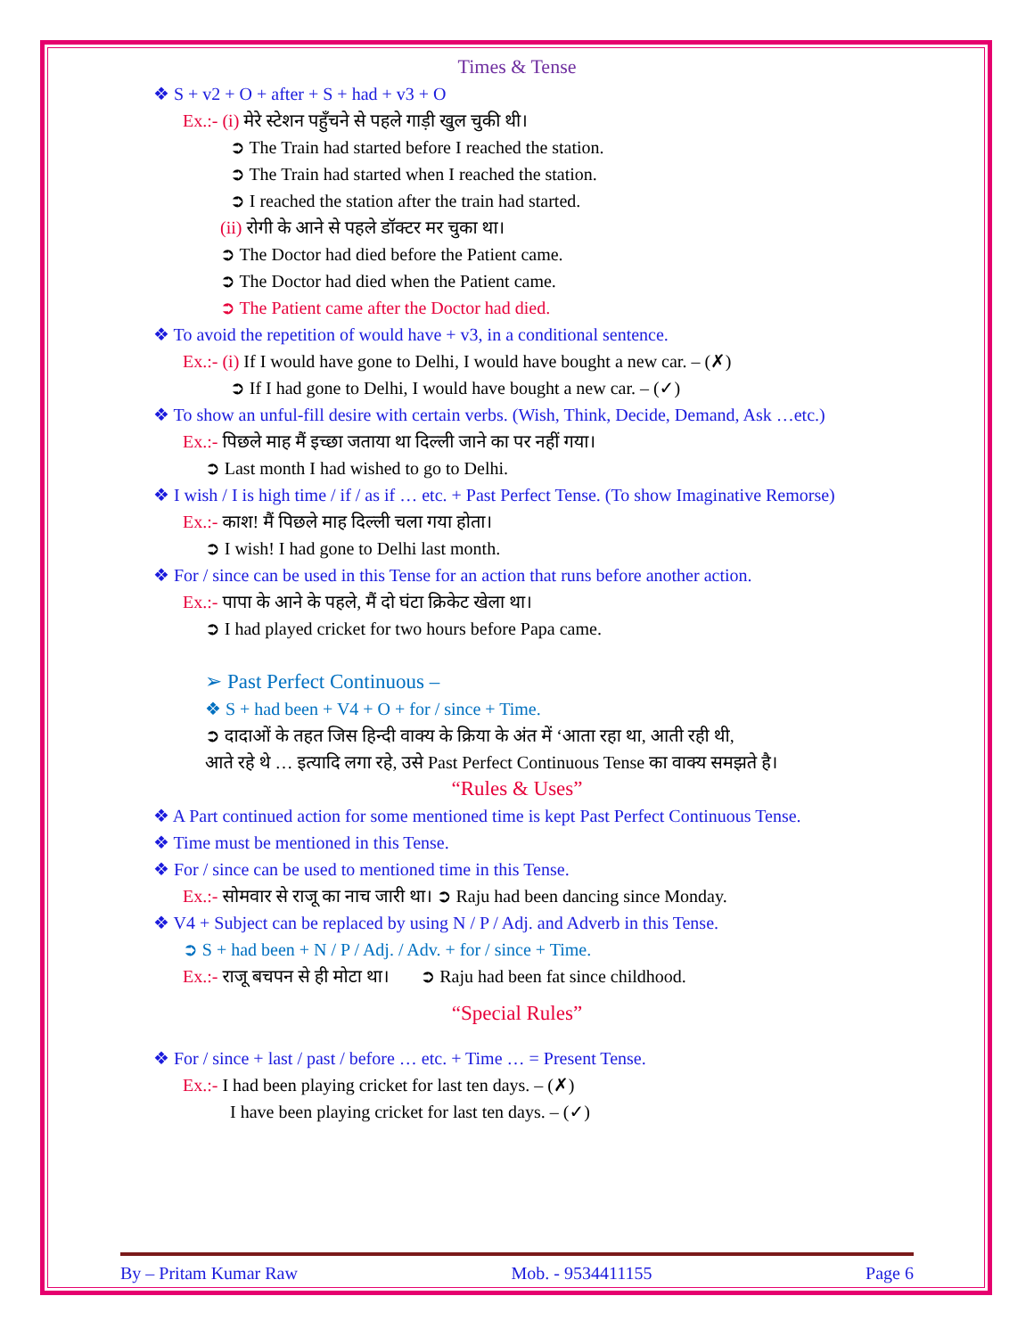Times & Tense
❖ S + v2 + O + after + S + had + v3 + O
Ex.:- (i) मेरे स्टेशन पहुँचने से पहले गाड़ी खुल चुकी थी।
➲ The Train had started before I reached the station.
➲ The Train had started when I reached the station.
➲ I reached the station after the train had started.
(ii) रोगी के आने से पहले डॉक्टर मर चुका था।
➲ The Doctor had died before the Patient came.
➲ The Doctor had died when the Patient came.
➲ The Patient came after the Doctor had died.
❖ To avoid the repetition of would have + v3, in a conditional sentence.
Ex.:- (i) If I would have gone to Delhi, I would have bought a new car. – (✗)
➲ If I had gone to Delhi, I would have bought a new car. – (✓)
❖ To show an unful-fill desire with certain verbs. (Wish, Think, Decide, Demand, Ask …etc.)
Ex.:- पिछले माह मैं इच्छा जताया था दिल्ली जाने का पर नहीं गया।
➲ Last month I had wished to go to Delhi.
❖ I wish / I is high time / if / as if … etc. + Past Perfect Tense. (To show Imaginative Remorse)
Ex.:- काश! मैं पिछले माह दिल्ली चला गया होता।
➲ I wish! I had gone to Delhi last month.
❖ For / since can be used in this Tense for an action that runs before another action.
Ex.:- पापा के आने के पहले, मैं दो घंटा क्रिकेट खेला था।
➲ I had played cricket for two hours before Papa came.
➢ Past Perfect Continuous –
❖ S + had been + V4 + O + for / since + Time.
➲ दादाओं के तहत जिस हिन्दी वाक्य के क्रिया के अंत में ‘आता रहा था, आती रही थी,
आते रहे थे … इत्यादि लगा रहे, उसे Past Perfect Continuous Tense का वाक्य समझते है।
“Rules & Uses”
❖ A Part continued action for some mentioned time is kept Past Perfect Continuous Tense.
❖ Time must be mentioned in this Tense.
❖ For / since can be used to mentioned time in this Tense.
Ex.:- सोमवार से राजू का नाच जारी था। ➲ Raju had been dancing since Monday.
❖ V4 + Subject can be replaced by using N / P / Adj. and Adverb in this Tense.
➲ S + had been + N / P / Adj. / Adv. + for / since + Time.
Ex.:- राजू बचपन से ही मोटा था। ➲ Raju had been fat since childhood.
“Special Rules”
❖ For / since + last / past / before … etc. + Time … = Present Tense.
Ex.:- I had been playing cricket for last ten days. – (✗)
I have been playing cricket for last ten days. – (✓)
By – Pritam Kumar Raw Mob. - 9534411155 Page 6